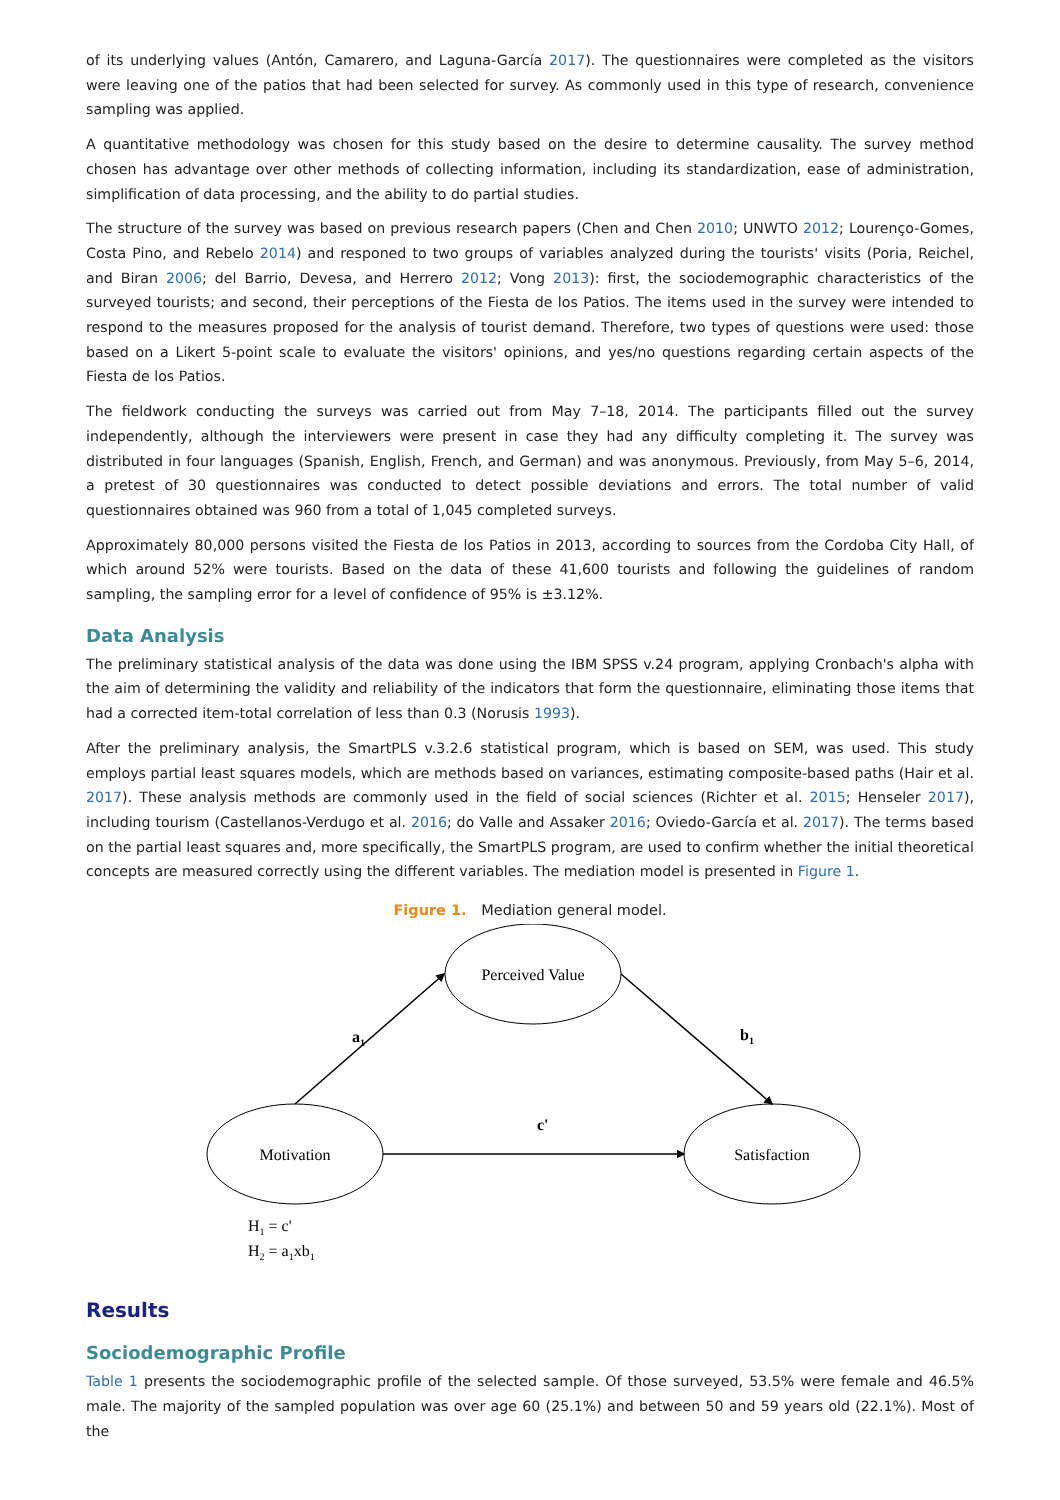of its underlying values (Antón, Camarero, and Laguna-García 2017). The questionnaires were completed as the visitors were leaving one of the patios that had been selected for survey. As commonly used in this type of research, convenience sampling was applied.
A quantitative methodology was chosen for this study based on the desire to determine causality. The survey method chosen has advantage over other methods of collecting information, including its standardization, ease of administration, simplification of data processing, and the ability to do partial studies.
The structure of the survey was based on previous research papers (Chen and Chen 2010; UNWTO 2012; Lourenço-Gomes, Costa Pino, and Rebelo 2014) and responed to two groups of variables analyzed during the tourists' visits (Poria, Reichel, and Biran 2006; del Barrio, Devesa, and Herrero 2012; Vong 2013): first, the sociodemographic characteristics of the surveyed tourists; and second, their perceptions of the Fiesta de los Patios. The items used in the survey were intended to respond to the measures proposed for the analysis of tourist demand. Therefore, two types of questions were used: those based on a Likert 5-point scale to evaluate the visitors' opinions, and yes/no questions regarding certain aspects of the Fiesta de los Patios.
The fieldwork conducting the surveys was carried out from May 7–18, 2014. The participants filled out the survey independently, although the interviewers were present in case they had any difficulty completing it. The survey was distributed in four languages (Spanish, English, French, and German) and was anonymous. Previously, from May 5–6, 2014, a pretest of 30 questionnaires was conducted to detect possible deviations and errors. The total number of valid questionnaires obtained was 960 from a total of 1,045 completed surveys.
Approximately 80,000 persons visited the Fiesta de los Patios in 2013, according to sources from the Cordoba City Hall, of which around 52% were tourists. Based on the data of these 41,600 tourists and following the guidelines of random sampling, the sampling error for a level of confidence of 95% is ±3.12%.
Data Analysis
The preliminary statistical analysis of the data was done using the IBM SPSS v.24 program, applying Cronbach's alpha with the aim of determining the validity and reliability of the indicators that form the questionnaire, eliminating those items that had a corrected item-total correlation of less than 0.3 (Norusis 1993).
After the preliminary analysis, the SmartPLS v.3.2.6 statistical program, which is based on SEM, was used. This study employs partial least squares models, which are methods based on variances, estimating composite-based paths (Hair et al. 2017). These analysis methods are commonly used in the field of social sciences (Richter et al. 2015; Henseler 2017), including tourism (Castellanos-Verdugo et al. 2016; do Valle and Assaker 2016; Oviedo-García et al. 2017). The terms based on the partial least squares and, more specifically, the SmartPLS program, are used to confirm whether the initial theoretical concepts are measured correctly using the different variables. The mediation model is presented in Figure 1.
Figure 1. Mediation general model.
Perceived Value
Motivation
Satisfaction
a1
b1
c'
H1 = c'
H2 = a1xb1
Results
Sociodemographic Profile
Table 1 presents the sociodemographic profile of the selected sample. Of those surveyed, 53.5% were female and 46.5% male. The majority of the sampled population was over age 60 (25.1%) and between 50 and 59 years old (22.1%). Most of the